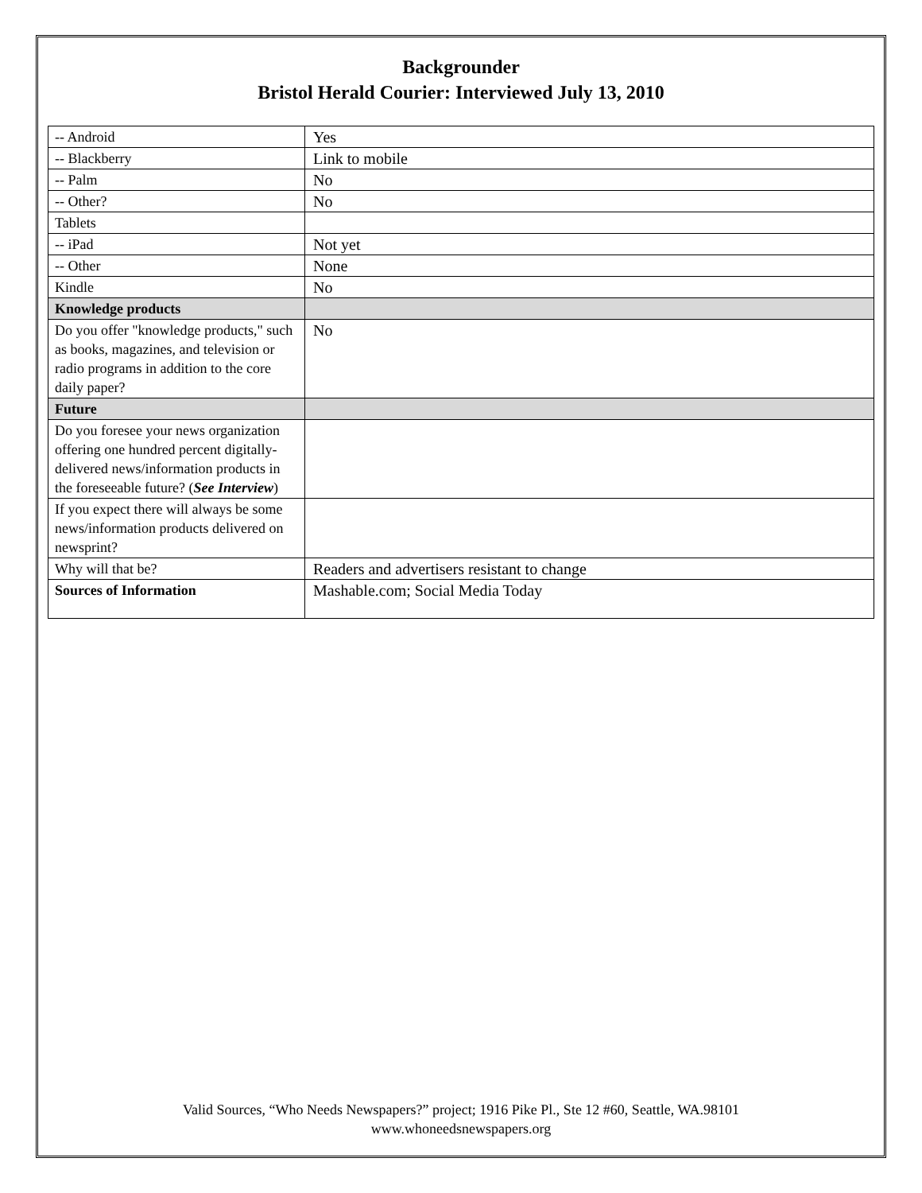Backgrounder
Bristol Herald Courier: Interviewed July 13, 2010
| -- Android | Yes |
| -- Blackberry | Link to mobile |
| -- Palm | No |
| -- Other? | No |
| Tablets | |
| -- iPad | Not yet |
| -- Other | None |
| Kindle | No |
| Knowledge products | |
| Do you offer "knowledge products," such as books, magazines, and television or radio programs in addition to the core daily paper? | No |
| Future | |
| Do you foresee your news organization offering one hundred percent digitally-delivered news/information products in the foreseeable future? ( See Interview ) | |
| If you expect there will always be some news/information products delivered on newsprint? | |
| Why will that be? | Readers and advertisers resistant to change |
| Sources of Information | Mashable.com; Social Media Today |
Valid Sources, “Who Needs Newspapers?” project; 1916 Pike Pl., Ste 12 #60, Seattle, WA.98101
www.whoneedsnewspapers.org